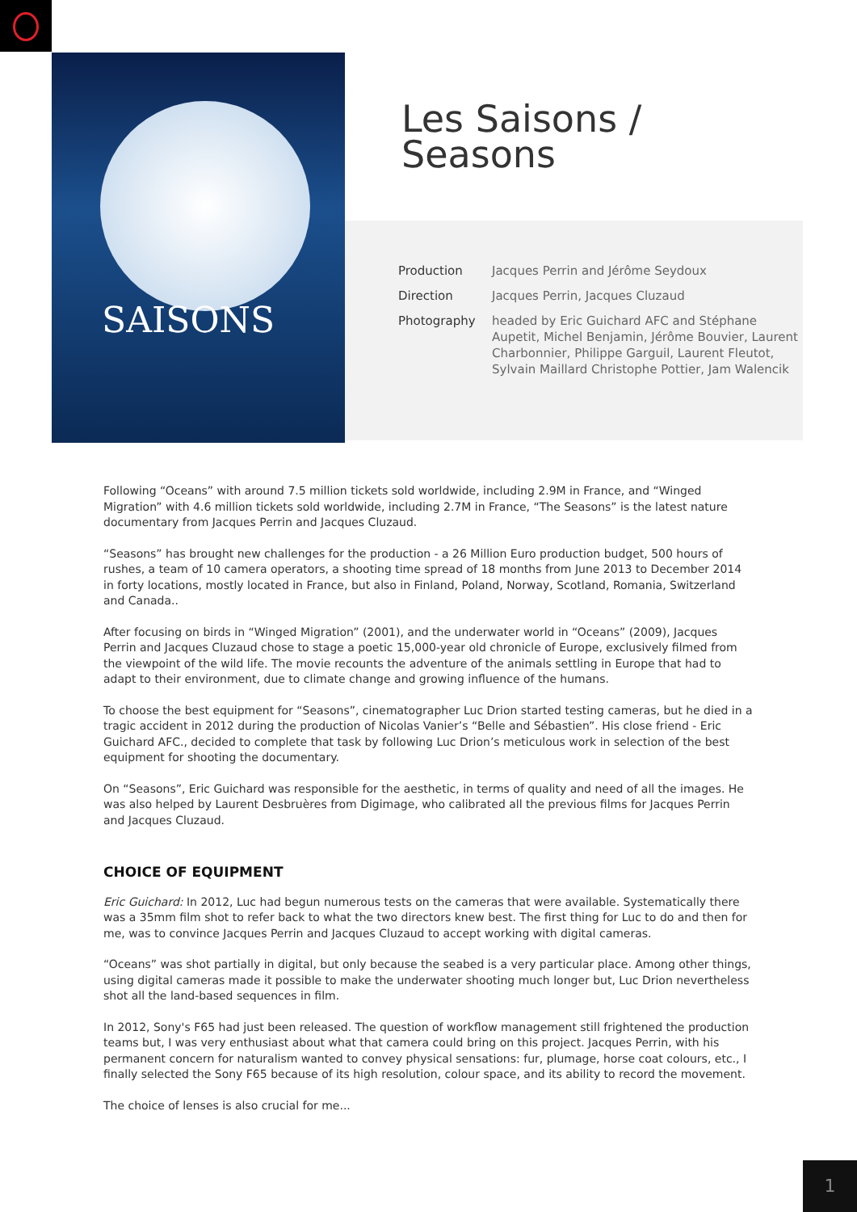SAISONS
Les Saisons /
Seasons
Production Jacques Perrin and Jérôme Seydoux
Direction Jacques Perrin, Jacques Cluzaud
Photography headed by Eric Guichard AFC and Stéphane Aupetit, Michel Benjamin, Jérôme Bouvier, Laurent Charbonnier, Philippe Garguil, Laurent Fleutot, Sylvain Maillard Christophe Pottier, Jam Walencik
Following “Oceans” with around 7.5 million tickets sold worldwide, including 2.9M in France, and “Winged Migration” with 4.6 million tickets sold worldwide, including 2.7M in France, “The Seasons” is the latest nature documentary from Jacques Perrin and Jacques Cluzaud.
“Seasons” has brought new challenges for the production - a 26 Million Euro production budget, 500 hours of rushes, a team of 10 camera operators, a shooting time spread of 18 months from June 2013 to December 2014 in forty locations, mostly located in France, but also in Finland, Poland, Norway, Scotland, Romania, Switzerland and Canada..
After focusing on birds in “Winged Migration” (2001), and the underwater world in “Oceans” (2009), Jacques Perrin and Jacques Cluzaud chose to stage a poetic 15,000-year old chronicle of Europe, exclusively filmed from the viewpoint of the wild life. The movie recounts the adventure of the animals settling in Europe that had to adapt to their environment, due to climate change and growing influence of the humans.
To choose the best equipment for “Seasons”, cinematographer Luc Drion started testing cameras, but he died in a tragic accident in 2012 during the production of Nicolas Vanier’s “Belle and Sébastien”. His close friend - Eric Guichard AFC., decided to complete that task by following Luc Drion’s meticulous work in selection of the best equipment for shooting the documentary.
On “Seasons”, Eric Guichard was responsible for the aesthetic, in terms of quality and need of all the images. He was also helped by Laurent Desbruères from Digimage, who calibrated all the previous films for Jacques Perrin and Jacques Cluzaud.
CHOICE OF EQUIPMENT
Eric Guichard: In 2012, Luc had begun numerous tests on the cameras that were available. Systematically there was a 35mm film shot to refer back to what the two directors knew best. The first thing for Luc to do and then for me, was to convince Jacques Perrin and Jacques Cluzaud to accept working with digital cameras.
“Oceans” was shot partially in digital, but only because the seabed is a very particular place. Among other things, using digital cameras made it possible to make the underwater shooting much longer but, Luc Drion nevertheless shot all the land-based sequences in film.
In 2012, Sony's F65 had just been released. The question of workflow management still frightened the production teams but, I was very enthusiast about what that camera could bring on this project. Jacques Perrin, with his permanent concern for naturalism wanted to convey physical sensations: fur, plumage, horse coat colours, etc., I finally selected the Sony F65 because of its high resolution, colour space, and its ability to record the movement.
The choice of lenses is also crucial for me...
1